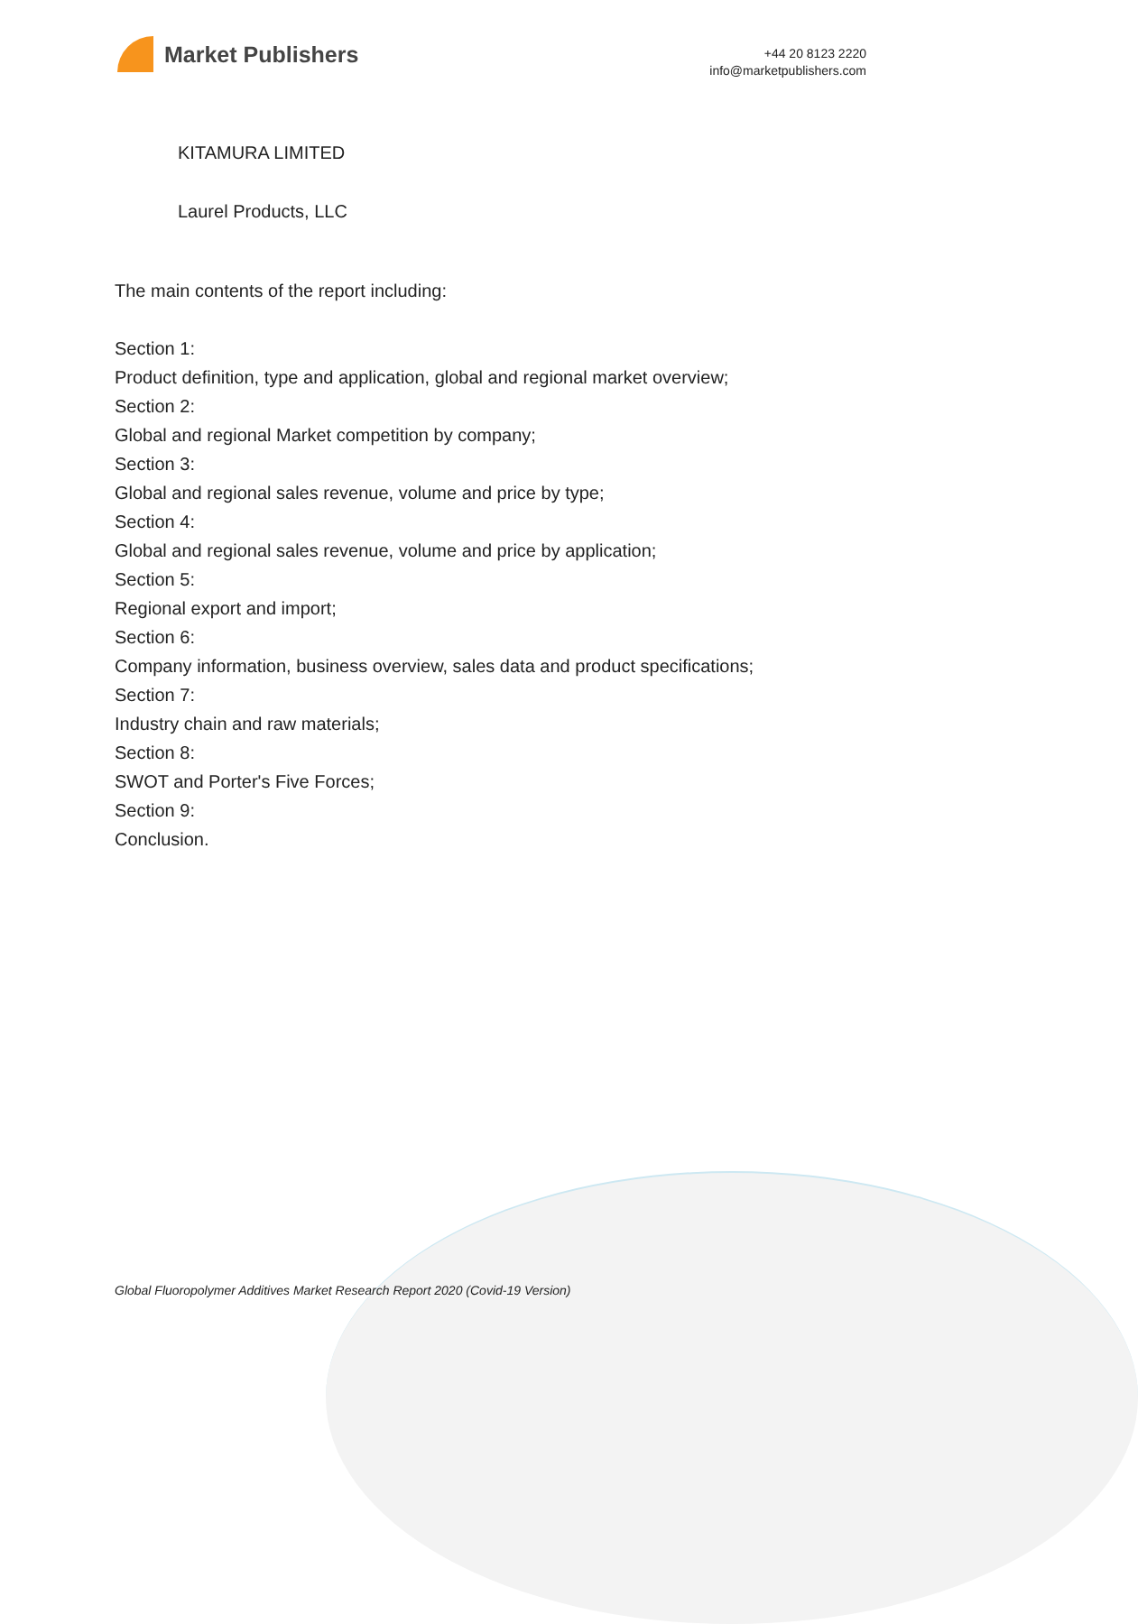Market Publishers
+44 20 8123 2220
info@marketpublishers.com
KITAMURA LIMITED
Laurel Products, LLC
The main contents of the report including:
Section 1:
Product definition, type and application, global and regional market overview;
Section 2:
Global and regional Market competition by company;
Section 3:
Global and regional sales revenue, volume and price by type;
Section 4:
Global and regional sales revenue, volume and price by application;
Section 5:
Regional export and import;
Section 6:
Company information, business overview, sales data and product specifications;
Section 7:
Industry chain and raw materials;
Section 8:
SWOT and Porter's Five Forces;
Section 9:
Conclusion.
Global Fluoropolymer Additives Market Research Report 2020 (Covid-19 Version)